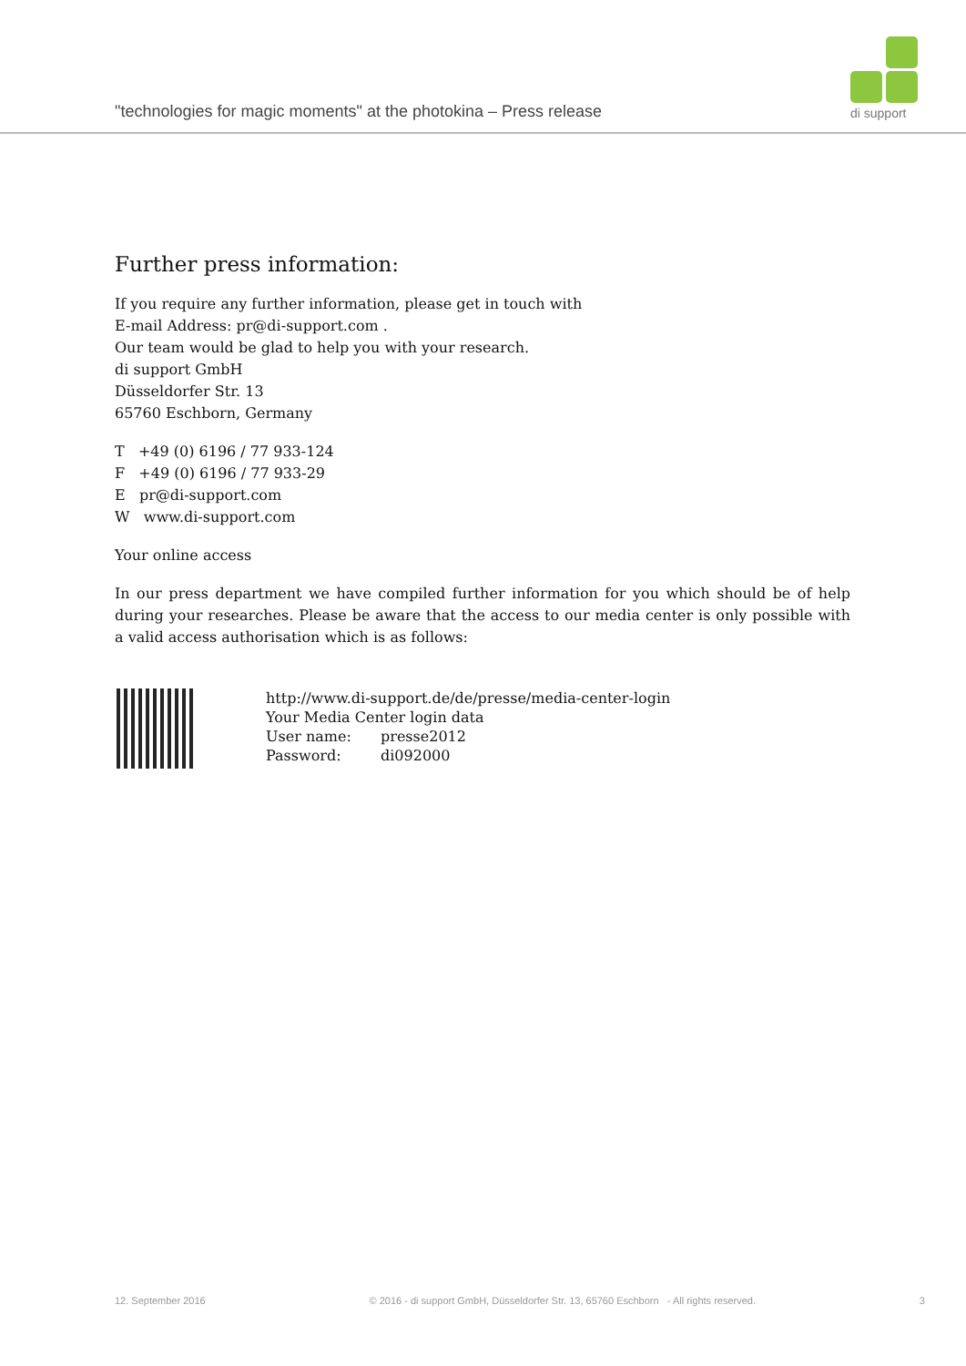"technologies for magic moments" at the photokina – Press release
di support
Further press information:
If you require any further information, please get in touch with
E-mail Address: pr@di-support.com .
Our team would be glad to help you with your research.
di support GmbH
Düsseldorfer Str. 13
65760 Eschborn, Germany
T +49 (0) 6196 / 77 933-124
F +49 (0) 6196 / 77 933-29
E pr@di-support.com
W www.di-support.com
Your online access
In our press department we have compiled further information for you which should be of help during your researches. Please be aware that the access to our media center is only possible with a valid access authorisation which is as follows:
http://www.di-support.de/de/presse/media-center-login
Your Media Center login data
User name: presse2012
Password: di092000
12. September 2016 © 2016 - di support GmbH, Düsseldorfer Str. 13, 65760 Eschborn - All rights reserved. 3